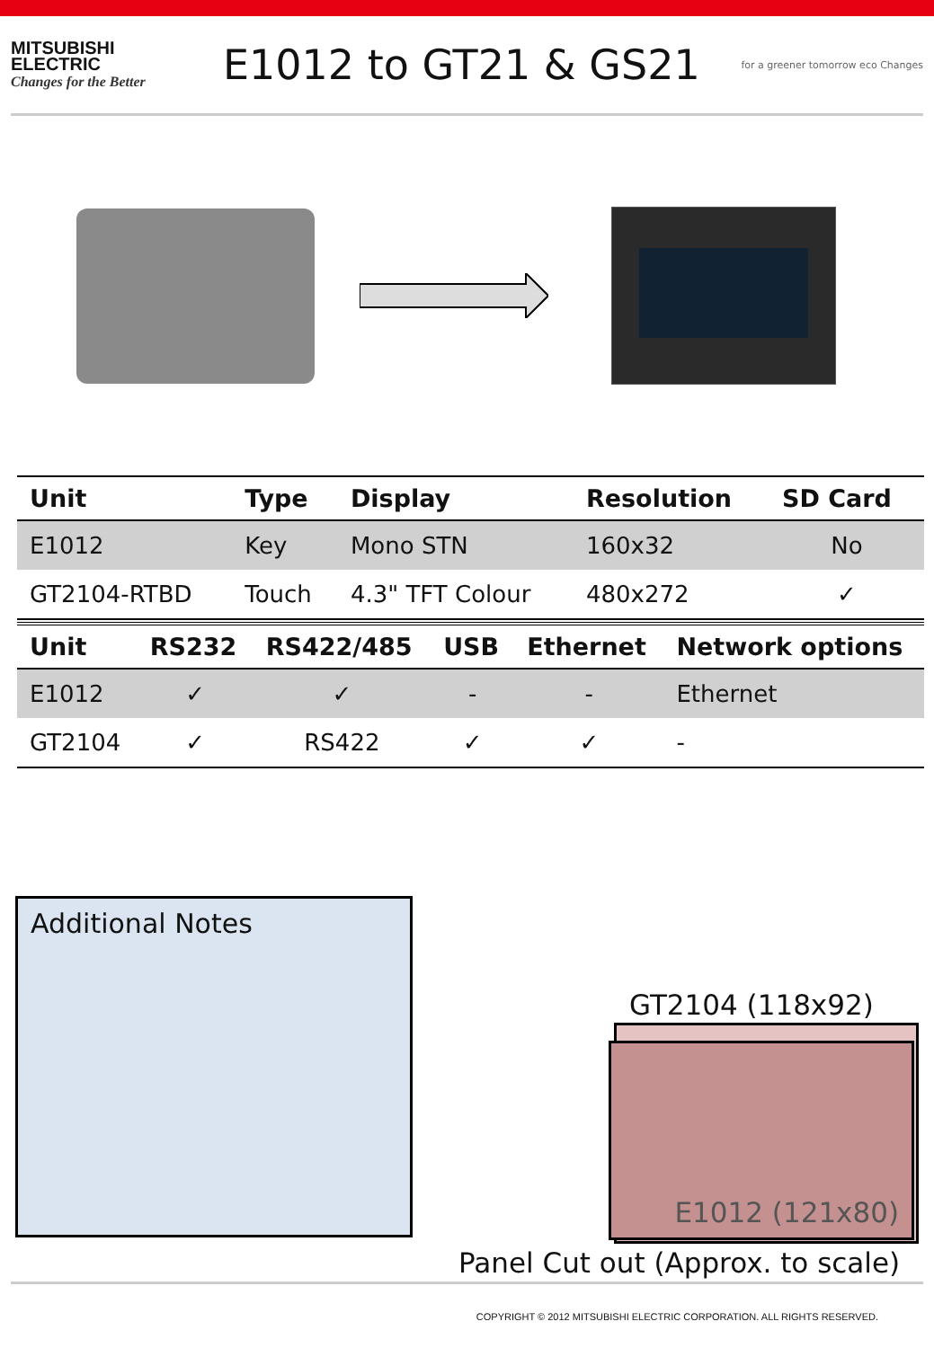MITSUBISHI
ELECTRIC
Changes for the Better
E1012 to GT21 & GS21
for a greener tomorrow eco Changes
| Unit | Type | Display | Resolution | SD Card |
| --- | --- | --- | --- | --- |
| E1012 | Key | Mono STN | 160x32 | No |
| GT2104-RTBD | Touch | 4.3" TFT Colour | 480x272 | ✓ |
| Unit | RS232 | RS422/485 | USB | Ethernet | Network options |
| --- | --- | --- | --- | --- | --- |
| E1012 | ✓ | ✓ | - | - | Ethernet |
| GT2104 | ✓ | RS422 | ✓ | ✓ | - |
Additional Notes
GT2104 (118x92)
E1012 (121x80)
Panel Cut out (Approx. to scale)
COPYRIGHT © 2012 MITSUBISHI ELECTRIC CORPORATION. ALL RIGHTS RESERVED.